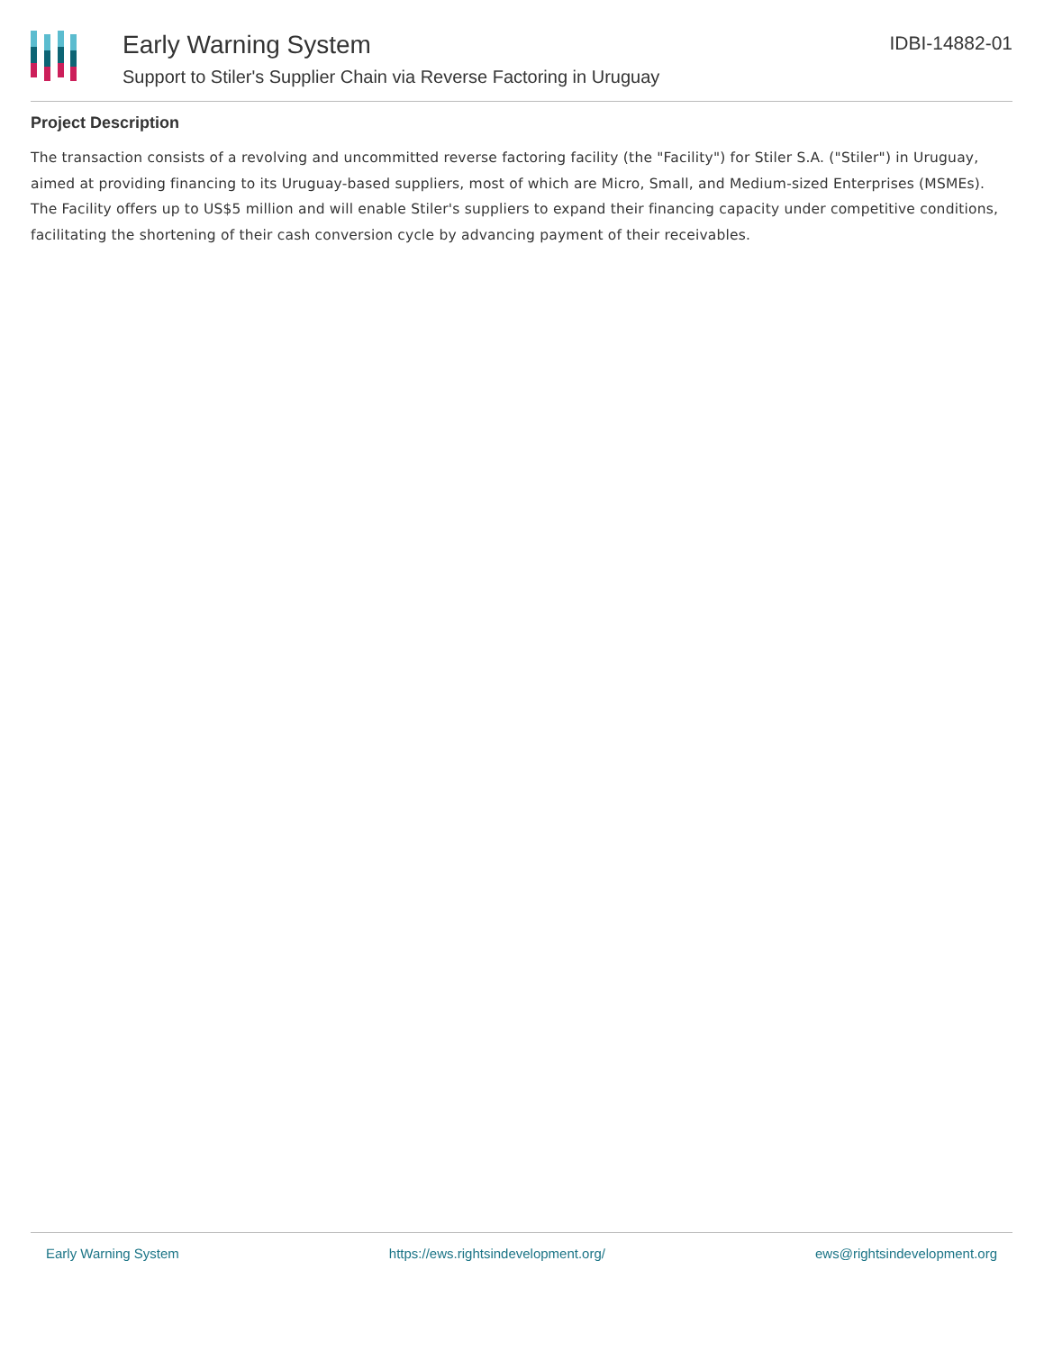Early Warning System
Support to Stiler's Supplier Chain via Reverse Factoring in Uruguay
IDBI-14882-01
Project Description
The transaction consists of a revolving and uncommitted reverse factoring facility (the "Facility") for Stiler S.A. ("Stiler") in Uruguay, aimed at providing financing to its Uruguay-based suppliers, most of which are Micro, Small, and Medium-sized Enterprises (MSMEs). The Facility offers up to US$5 million and will enable Stiler's suppliers to expand their financing capacity under competitive conditions, facilitating the shortening of their cash conversion cycle by advancing payment of their receivables.
Early Warning System https://ews.rightsindevelopment.org/ ews@rightsindevelopment.org